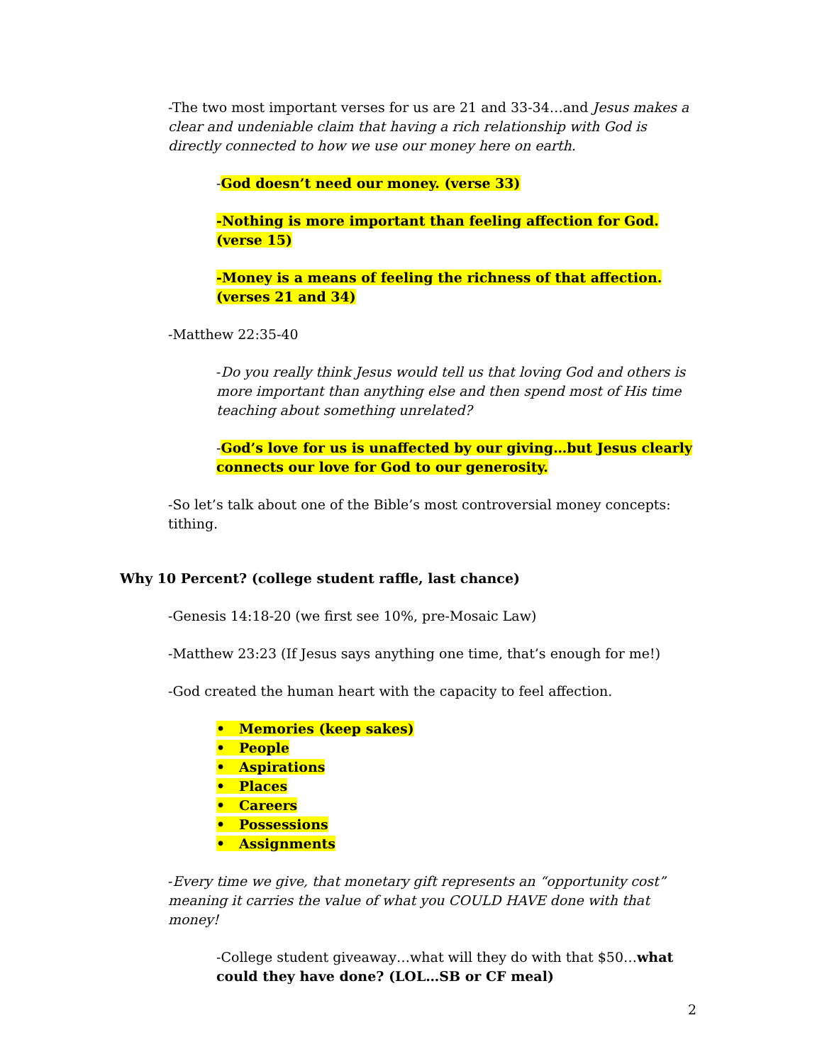-The two most important verses for us are 21 and 33-34…and Jesus makes a clear and undeniable claim that having a rich relationship with God is directly connected to how we use our money here on earth.
-God doesn’t need our money. (verse 33)
-Nothing is more important than feeling affection for God. (verse 15)
-Money is a means of feeling the richness of that affection. (verses 21 and 34)
-Matthew 22:35-40
-Do you really think Jesus would tell us that loving God and others is more important than anything else and then spend most of His time teaching about something unrelated?
-God’s love for us is unaffected by our giving…but Jesus clearly connects our love for God to our generosity.
-So let’s talk about one of the Bible’s most controversial money concepts: tithing.
Why 10 Percent? (college student raffle, last chance)
-Genesis 14:18-20 (we first see 10%, pre-Mosaic Law)
-Matthew 23:23 (If Jesus says anything one time, that’s enough for me!)
-God created the human heart with the capacity to feel affection.
• Memories (keep sakes)
• People
• Aspirations
• Places
• Careers
• Possessions
• Assignments
-Every time we give, that monetary gift represents an “opportunity cost” meaning it carries the value of what you COULD HAVE done with that money!
-College student giveaway…what will they do with that $50…what could they have done? (LOL…SB or CF meal)
2